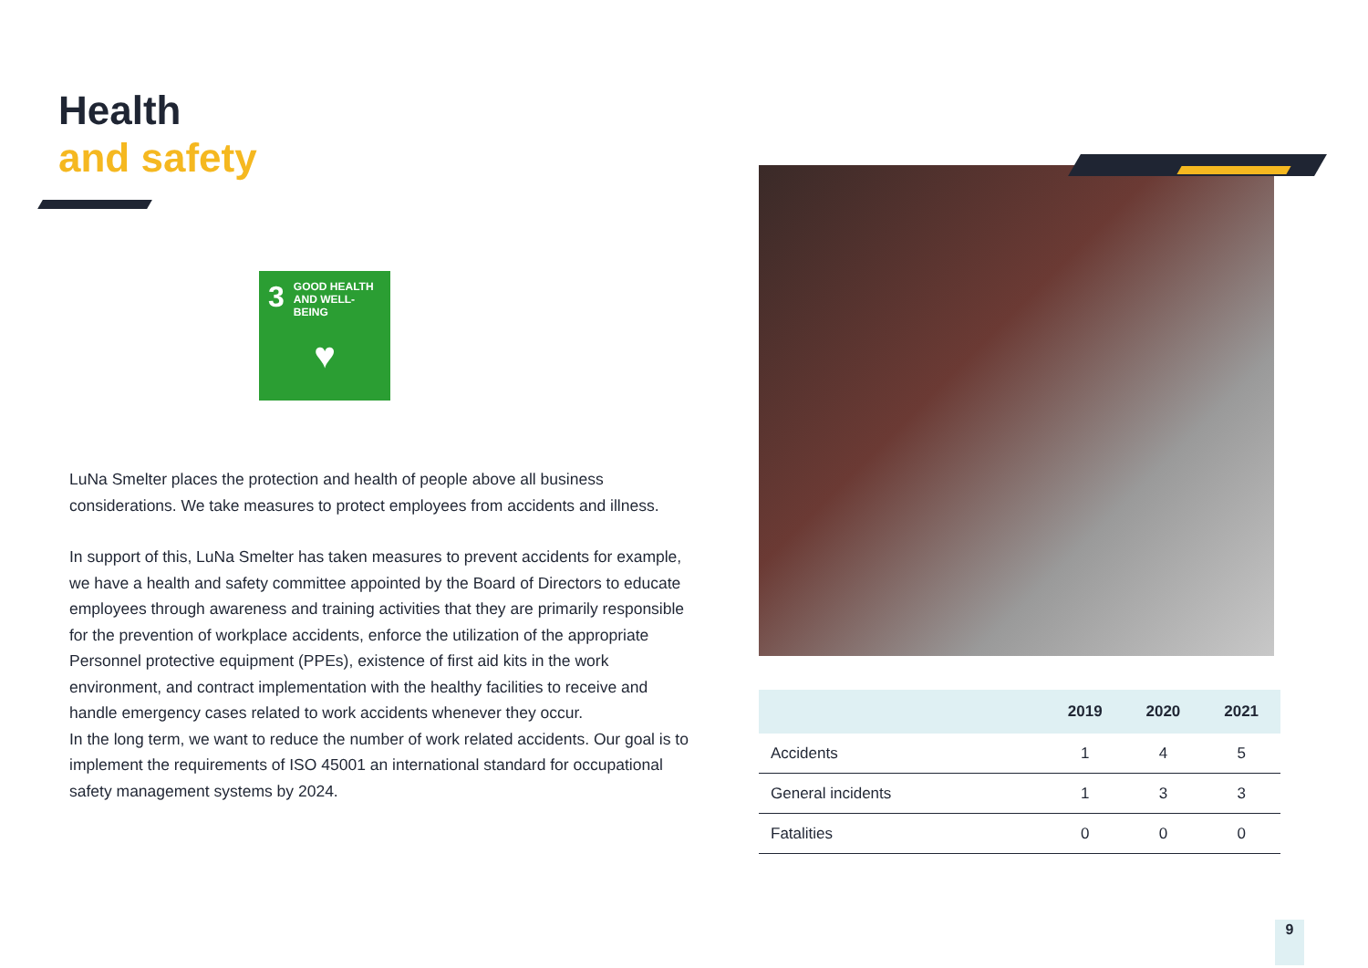Health
and safety
3 GOOD HEALTH
AND WELL-BEING
♥
LuNa Smelter places the protection and health of people above all business considerations. We take measures to protect employees from accidents and illness.
In support of this, LuNa Smelter has taken measures to prevent accidents for example, we have a health and safety committee appointed by the Board of Directors to educate employees through awareness and training activities that they are primarily responsible for the prevention of workplace accidents, enforce the utilization of the appropriate Personnel protective equipment (PPEs), existence of first aid kits in the work environment, and contract implementation with the healthy facilities to receive and handle emergency cases related to work accidents whenever they occur.
In the long term, we want to reduce the number of work related accidents. Our goal is to implement the requirements of ISO 45001 an international standard for occupational safety management systems by 2024.
| | 2019 | 2020 | 2021 |
| --- | --- | --- | --- |
| Accidents | 1 | 4 | 5 |
| General incidents | 1 | 3 | 3 |
| Fatalities | 0 | 0 | 0 |
9